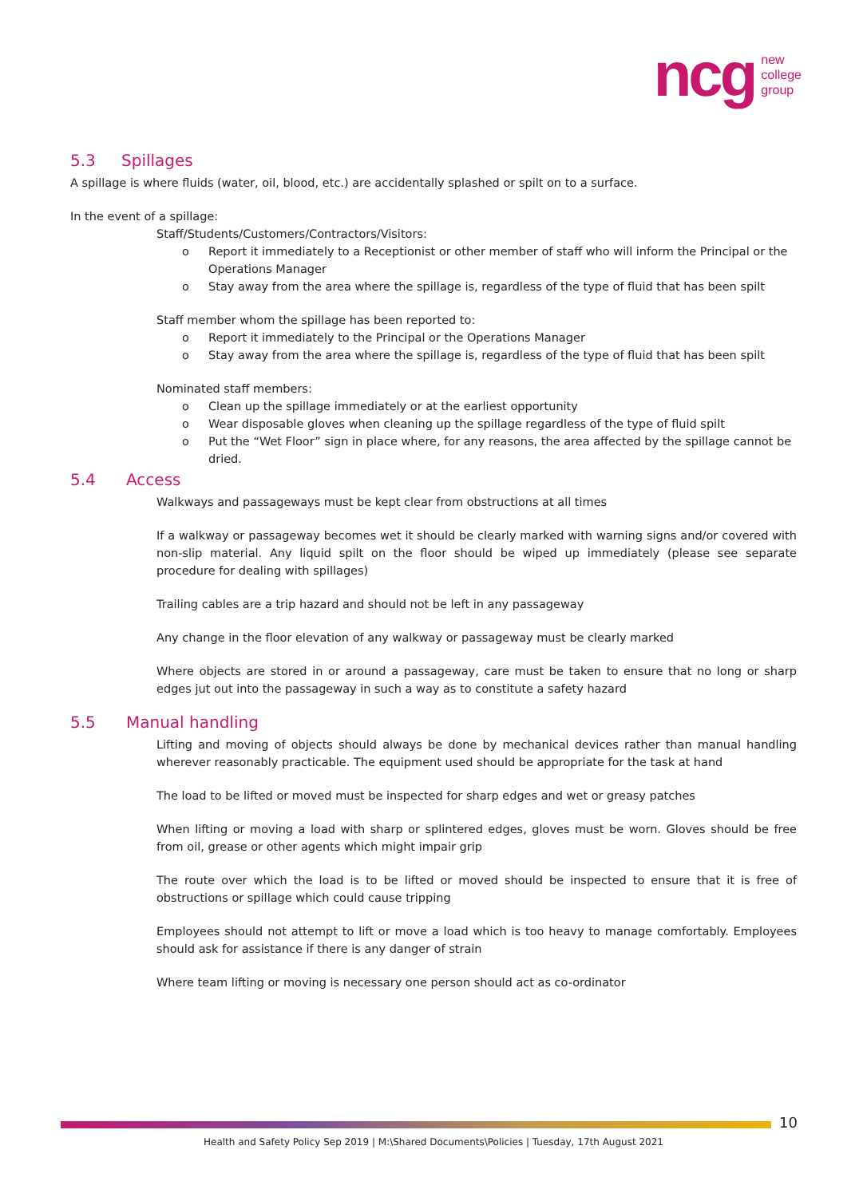ncg
new
college
group
5.3 Spillages
A spillage is where fluids (water, oil, blood, etc.) are accidentally splashed or spilt on to a surface.
In the event of a spillage:
Staff/Students/Customers/Contractors/Visitors:
o Report it immediately to a Receptionist or other member of staff who will inform the Principal or the Operations Manager
o Stay away from the area where the spillage is, regardless of the type of fluid that has been spilt
Staff member whom the spillage has been reported to:
o Report it immediately to the Principal or the Operations Manager
o Stay away from the area where the spillage is, regardless of the type of fluid that has been spilt
Nominated staff members:
o Clean up the spillage immediately or at the earliest opportunity
o Wear disposable gloves when cleaning up the spillage regardless of the type of fluid spilt
o Put the “Wet Floor” sign in place where, for any reasons, the area affected by the spillage cannot be dried.
5.4 Access
Walkways and passageways must be kept clear from obstructions at all times
If a walkway or passageway becomes wet it should be clearly marked with warning signs and/or covered with non-slip material. Any liquid spilt on the floor should be wiped up immediately (please see separate procedure for dealing with spillages)
Trailing cables are a trip hazard and should not be left in any passageway
Any change in the floor elevation of any walkway or passageway must be clearly marked
Where objects are stored in or around a passageway, care must be taken to ensure that no long or sharp edges jut out into the passageway in such a way as to constitute a safety hazard
5.5 Manual handling
Lifting and moving of objects should always be done by mechanical devices rather than manual handling wherever reasonably practicable. The equipment used should be appropriate for the task at hand
The load to be lifted or moved must be inspected for sharp edges and wet or greasy patches
When lifting or moving a load with sharp or splintered edges, gloves must be worn. Gloves should be free from oil, grease or other agents which might impair grip
The route over which the load is to be lifted or moved should be inspected to ensure that it is free of obstructions or spillage which could cause tripping
Employees should not attempt to lift or move a load which is too heavy to manage comfortably. Employees should ask for assistance if there is any danger of strain
Where team lifting or moving is necessary one person should act as co-ordinator
10
Health and Safety Policy Sep 2019 | M:\Shared Documents\Policies | Tuesday, 17th August 2021